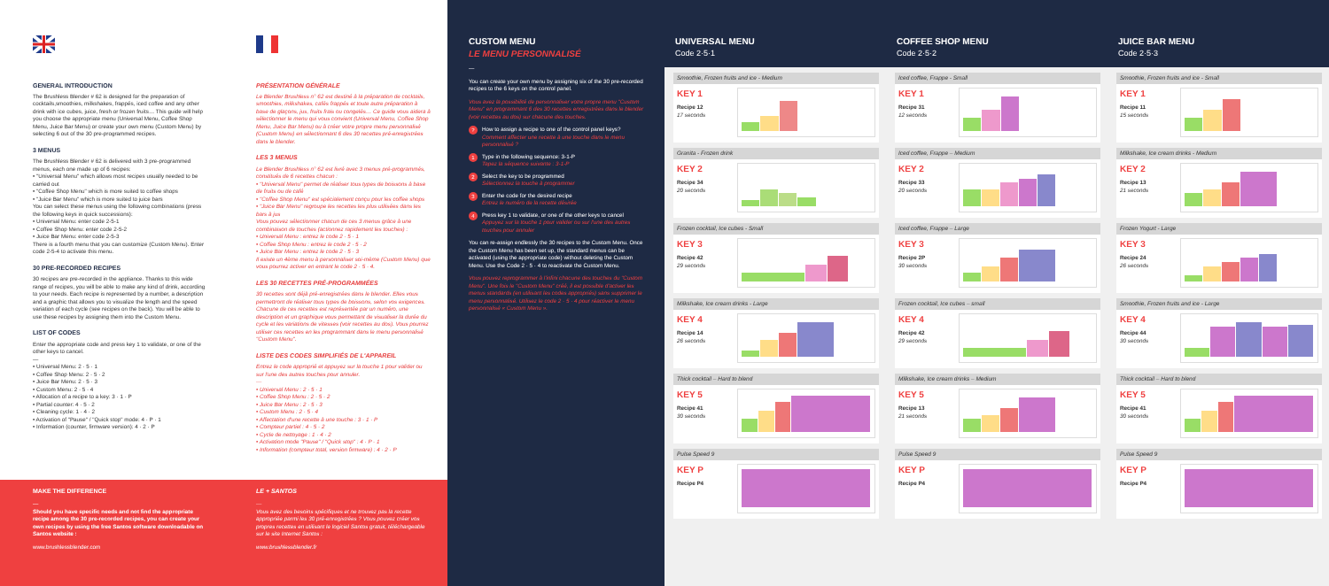GENERAL INTRODUCTION
The Brushless Blender # 62 is designed for the preparation of cocktails,smoothies, milkshakes, frappés, iced coffee and any other drink with ice cubes, juice, fresh or frozen fruits… This guide will help you choose the appropriate menu (Universal Menu, Coffee Shop Menu, Juice Bar Menu) or create your own menu (Custom Menu) by selecting 6 out of the 30 pre-programmed recipes.
3 MENUS
The Brushless Blender # 62 is delivered with 3 pre-programmed menus, each one made up of 6 recipes:
• "Universal Menu" which allows most recipes usually needed to be carried out
• "Coffee Shop Menu" which is more suited to coffee shops
• "Juice Bar Menu" which is more suited to juice bars
You can select these menus using the following combinations (press the following keys in quick successions):
• Universal Menu: enter code 2-5-1
• Coffee Shop Menu: enter code 2-5-2
• Juice Bar Menu: enter code 2-5-3
There is a fourth menu that you can customize (Custom Menu). Enter code 2-5-4 to activate this menu.
30 PRE-RECORDED RECIPES
30 recipes are pre-recorded in the appliance. Thanks to this wide range of recipes, you will be able to make any kind of drink, according to your needs. Each recipe is represented by a number, a description and a graphic that allows you to visualize the length and the speed variation of each cycle (see recipes on the back). You will be able to use these recipes by assigning them into the Custom Menu.
LIST OF CODES
Enter the appropriate code and press key 1 to validate, or one of the other keys to cancel.
—
• Universal Menu: 2 · 5 · 1
• Coffee Shop Menu: 2 · 5 · 2
• Juice Bar Menu: 2 · 5 · 3
• Custom Menu: 2 · 5 · 4
• Allocation of a recipe to a key: 3 · 1 · P
• Partial counter: 4 · 5 · 2
• Cleaning cycle: 1 · 4 · 2
• Activation of "Pause" / "Quick stop" mode: 4 · P · 1
• Information (counter, firmware version): 4 · 2 · P
PRÉSENTATION GÉNÉRALE
Le Blender Brushless n° 62 est destiné à la préparation de cocktails, smoothies, milkshakes, cafés frappés et toute autre préparation à base de glaçons, jus, fruits frais ou congelés… Ce guide vous aidera à sélectionner le menu qui vous convient (Universal Menu, Coffee Shop Menu, Juice Bar Menu) ou à créer votre propre menu personnalisé (Custom Menu) en sélectionnant 6 des 30 recettes pré-enregistrées dans le blender.
LES 3 MENUS
Le Blender Brushless n° 62 est livré avec 3 menus pré-programmés, constitués de 6 recettes chacun :
• "Universal Menu" permet de réaliser tous types de boissons à base de fruits ou de café
• "Coffee Shop Menu" est spécialement conçu pour les coffee shops
• "Juice Bar Menu" regroupe les recettes les plus utilisées dans les bars à jus
Vous pouvez sélectionner chacun de ces 3 menus grâce à une combinaison de touches (actionnez rapidement les touches) :
• Universal Menu : entrez le code 2 · 5 · 1
• Coffee Shop Menu : entrez le code 2 · 5 · 2
• Juice Bar Menu : entrez le code 2 · 5 · 3
Il existe un 4ème menu à personnaliser soi-même (Custom Menu) que vous pourrez activer en entrant le code 2 · 5 · 4.
LES 30 RECETTES PRÉ-PROGRAMMÉES
30 recettes sont déjà pré-enregistrées dans le blender. Elles vous permettront de réaliser tous types de boissons, selon vos exigences. Chacune de ces recettes est représentée par un numéro, une description et un graphique vous permettant de visualiser la durée du cycle et les variations de vitesses (voir recettes au dos). Vous pourrez utiliser ces recettes en les programmant dans le menu personnalisé "Custom Menu".
LISTE DES CODES SIMPLIFIÉS DE L'APPAREIL
Entrez le code approprié et appuyez sur la touche 1 pour valider ou sur l'une des autres touches pour annuler.
—
• Universal Menu : 2 · 5 · 1
• Coffee Shop Menu : 2 · 5 · 2
• Juice Bar Menu : 2 · 5 · 3
• Custom Menu : 2 · 5 · 4
• Affectation d'une recette à une touche : 3 · 1 · P
• Compteur partiel : 4 · 5 · 2
• Cycle de nettoyage : 1 · 4 · 2
• Activation mode "Pause" / "Quick stop" : 4 · P · 1
• Information (compteur total, version firmware) : 4 · 2 · P
MAKE THE DIFFERENCE
—
Should you have specific needs and not find the appropriate recipe among the 30 pre-recorded recipes, you can create your own recipes by using the free Santos software downloadable on Santos website :
www.brushlessblender.com
LE + SANTOS
—
Vous avez des besoins spécifiques et ne trouvez pas la recette appropriée parmi les 30 pré-enregistrées ? Vous pouvez créer vos propres recettes en utilisant le logiciel Santos gratuit, téléchargeable sur le site Internet Santos :
www.brushlessblender.fr
CUSTOM MENU
LE MENU PERSONNALISÉ
—
You can create your own menu by assigning six of the 30 pre-recorded recipes to the 6 keys on the control panel.
Vous avez la possibilité de personnaliser votre propre menu "Custom Menu" en programmant 6 des 30 recettes enregistrées dans le blender (voir recettes au dos) sur chacune des touches.
? How to assign a recipe to one of the control panel keys?
Comment affecter une recette à une touche dans le menu personnalisé ?
1 Type in the following sequence: 3-1-P
Tapez la séquence suivante : 3-1-P
2 Select the key to be programmed
Sélectionnez la touche à programmer
3 Enter the code for the desired recipe
Entrez le numéro de la recette désirée
4 Press key 1 to validate, or one of the other keys to cancel
Appuyez sur la touche 1 pour valider ou sur l'une des autres touches pour annuler
You can re-assign endlessly the 30 recipes to the Custom Menu. Once the Custom Menu has been set up, the standard menus can be activated (using the appropriate code) without deleting the Custom Menu. Use the Code 2 · 5 · 4 to reactivate the Custom Menu.
Vous pouvez reprogrammer à l'infini chacune des touches du "Custom Menu". Une fois le "Custom Menu" créé, il est possible d'activer les menus standards (en utilisant les codes appropriés) sans supprimer le menu personnalisé. Utilisez le code 2 · 5 · 4 pour réactiver le menu personnalisé « Custom Menu ».
UNIVERSAL MENU
Code 2·5·1
Smoothie, Frozen fruits and ice - Medium
KEY 1
Recipe 12
17 seconds
Granita - Frozen drink
KEY 2
Recipe 34
20 seconds
Frozen cocktail, Ice cubes - Small
KEY 3
Recipe 42
29 seconds
Milkshake, Ice cream drinks - Large
KEY 4
Recipe 14
26 seconds
Thick cocktail – Hard to blend
KEY 5
Recipe 41
30 seconds
Pulse Speed 9
KEY P
Recipe P4
COFFEE SHOP MENU
Code 2·5·2
Iced coffee, Frappe - Small
KEY 1
Recipe 31
12 seconds
Iced coffee, Frappe – Medium
KEY 2
Recipe 33
20 seconds
Iced coffee, Frappe – Large
KEY 3
Recipe 2P
30 seconds
Frozen cocktail, Ice cubes – small
KEY 4
Recipe 42
29 seconds
Milkshake, Ice cream drinks – Medium
KEY 5
Recipe 13
21 seconds
Pulse Speed 9
KEY P
Recipe P4
JUICE BAR MENU
Code 2·5·3
Smoothie, Frozen fruits and ice - Small
KEY 1
Recipe 11
15 seconds
Milkshake, Ice cream drinks - Medium
KEY 2
Recipe 13
21 seconds
Frozen Yogurt - Large
KEY 3
Recipe 24
26 seconds
Smoothie, Frozen fruits and ice - Large
KEY 4
Recipe 44
30 seconds
Thick cocktail – Hard to blend
KEY 5
Recipe 41
30 seconds
Pulse Speed 9
KEY P
Recipe P4